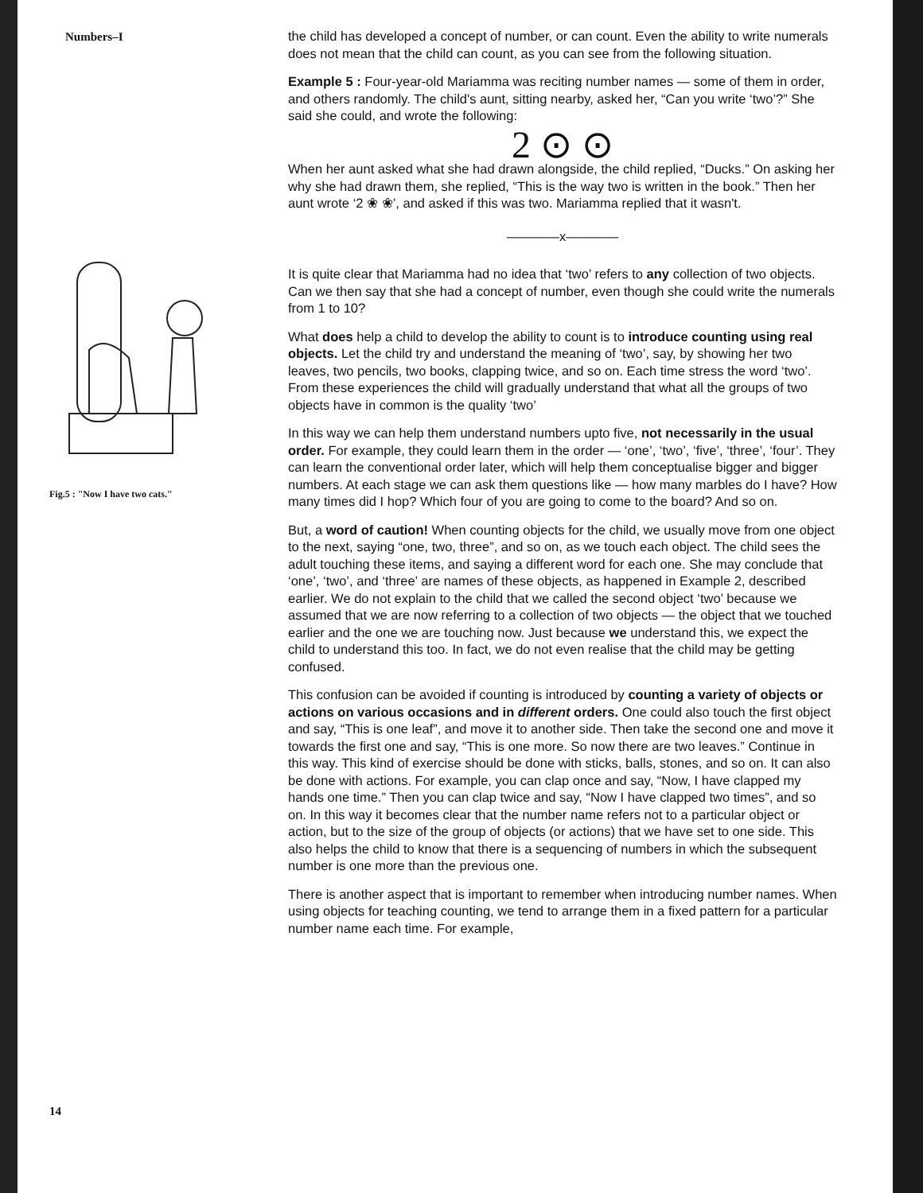Numbers–I
Fig.5 : "Now I have two cats."
14
the child has developed a concept of number, or can count. Even the ability to write numerals does not mean that the child can count, as you can see from the following situation.
Example 5 : Four-year-old Mariamma was reciting number names — some of them in order, and others randomly. The child's aunt, sitting nearby, asked her, “Can you write ‘two’?” She said she could, and wrote the following:
2 ⊙ ⊙
When her aunt asked what she had drawn alongside, the child replied, “Ducks.” On asking her why she had drawn them, she replied, “This is the way two is written in the book.” Then her aunt wrote ‘2 ❀ ❀’, and asked if this was two. Mariamma replied that it wasn't.
————x————
It is quite clear that Mariamma had no idea that ‘two’ refers to any collection of two objects. Can we then say that she had a concept of number, even though she could write the numerals from 1 to 10?
What does help a child to develop the ability to count is to introduce counting using real objects. Let the child try and understand the meaning of ‘two’, say, by showing her two leaves, two pencils, two books, clapping twice, and so on. Each time stress the word ‘two’. From these experiences the child will gradually understand that what all the groups of two objects have in common is the quality ‘two’
In this way we can help them understand numbers upto five, not necessarily in the usual order. For example, they could learn them in the order — ‘one’, ‘two’, ‘five’, ‘three’, ‘four’. They can learn the conventional order later, which will help them conceptualise bigger and bigger numbers. At each stage we can ask them questions like — how many marbles do I have? How many times did I hop? Which four of you are going to come to the board? And so on.
But, a word of caution! When counting objects for the child, we usually move from one object to the next, saying “one, two, three”, and so on, as we touch each object. The child sees the adult touching these items, and saying a different word for each one. She may conclude that ‘one’, ‘two’, and ‘three’ are names of these objects, as happened in Example 2, described earlier. We do not explain to the child that we called the second object ‘two’ because we assumed that we are now referring to a collection of two objects — the object that we touched earlier and the one we are touching now. Just because we understand this, we expect the child to understand this too. In fact, we do not even realise that the child may be getting confused.
This confusion can be avoided if counting is introduced by counting a variety of objects or actions on various occasions and in different orders. One could also touch the first object and say, “This is one leaf”, and move it to another side. Then take the second one and move it towards the first one and say, “This is one more. So now there are two leaves.” Continue in this way. This kind of exercise should be done with sticks, balls, stones, and so on. It can also be done with actions. For example, you can clap once and say, “Now, I have clapped my hands one time.” Then you can clap twice and say, “Now I have clapped two times”, and so on. In this way it becomes clear that the number name refers not to a particular object or action, but to the size of the group of objects (or actions) that we have set to one side. This also helps the child to know that there is a sequencing of numbers in which the subsequent number is one more than the previous one.
There is another aspect that is important to remember when introducing number names. When using objects for teaching counting, we tend to arrange them in a fixed pattern for a particular number name each time. For example,